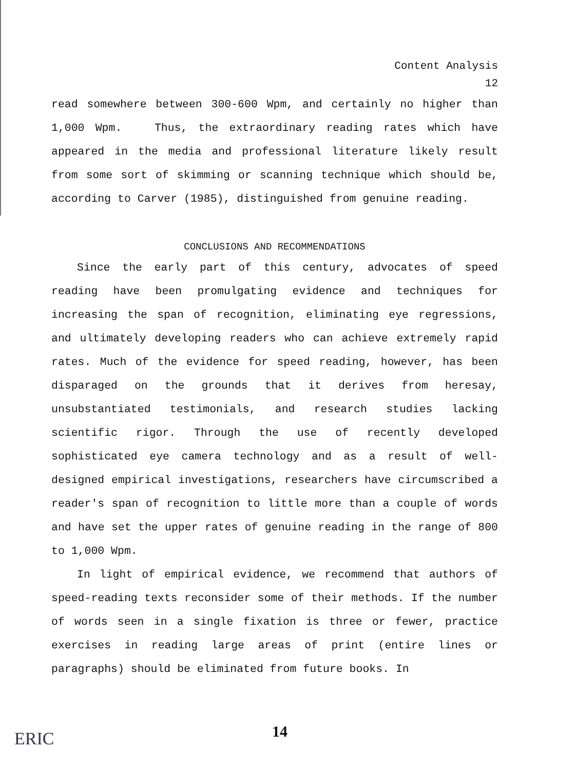Content Analysis
12
read somewhere between 300-600 Wpm, and certainly no higher than 1,000 Wpm. Thus, the extraordinary reading rates which have appeared in the media and professional literature likely result from some sort of skimming or scanning technique which should be, according to Carver (1985), distinguished from genuine reading.
CONCLUSIONS AND RECOMMENDATIONS
Since the early part of this century, advocates of speed reading have been promulgating evidence and techniques for increasing the span of recognition, eliminating eye regressions, and ultimately developing readers who can achieve extremely rapid rates. Much of the evidence for speed reading, however, has been disparaged on the grounds that it derives from heresay, unsubstantiated testimonials, and research studies lacking scientific rigor. Through the use of recently developed sophisticated eye camera technology and as a result of well-designed empirical investigations, researchers have circumscribed a reader's span of recognition to little more than a couple of words and have set the upper rates of genuine reading in the range of 800 to 1,000 Wpm.
In light of empirical evidence, we recommend that authors of speed-reading texts reconsider some of their methods. If the number of words seen in a single fixation is three or fewer, practice exercises in reading large areas of print (entire lines or paragraphs) should be eliminated from future books. In
ERIC 14